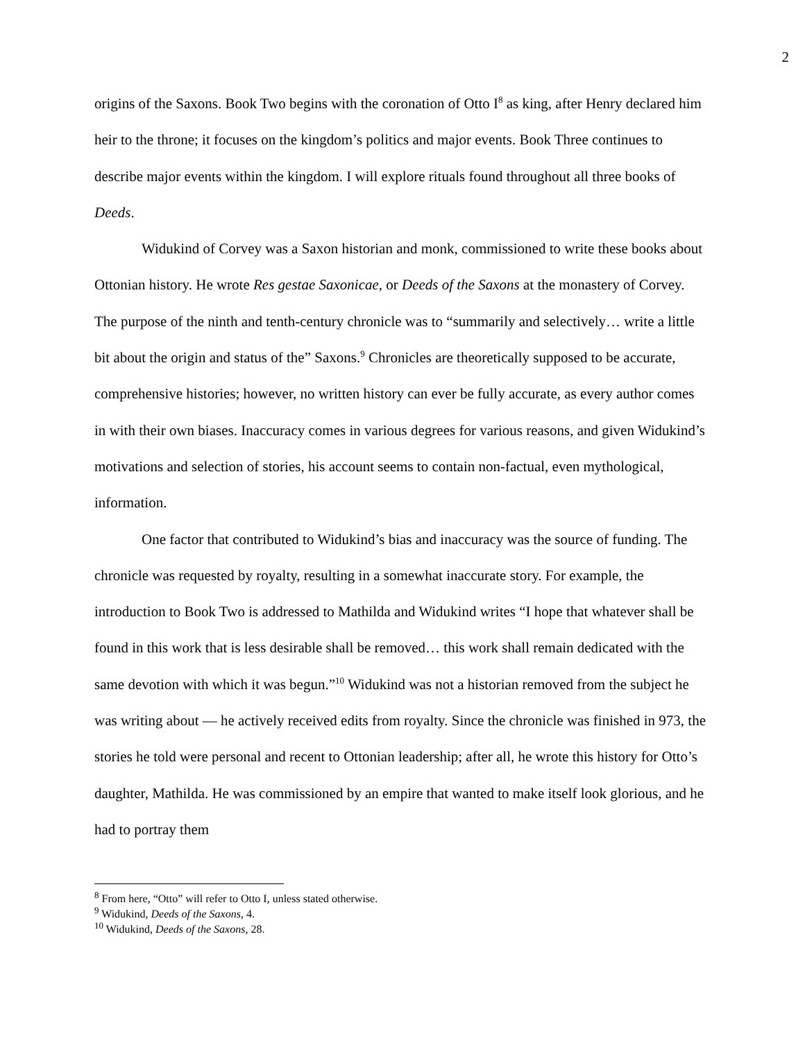2
origins of the Saxons. Book Two begins with the coronation of Otto I<sup>8</sup> as king, after Henry declared him heir to the throne; it focuses on the kingdom’s politics and major events. Book Three continues to describe major events within the kingdom. I will explore rituals found throughout all three books of Deeds.
Widukind of Corvey was a Saxon historian and monk, commissioned to write these books about Ottonian history. He wrote Res gestae Saxonicae, or Deeds of the Saxons at the monastery of Corvey. The purpose of the ninth and tenth-century chronicle was to “summarily and selectively… write a little bit about the origin and status of the” Saxons.<sup>9</sup> Chronicles are theoretically supposed to be accurate, comprehensive histories; however, no written history can ever be fully accurate, as every author comes in with their own biases. Inaccuracy comes in various degrees for various reasons, and given Widukind’s motivations and selection of stories, his account seems to contain non-factual, even mythological, information.
One factor that contributed to Widukind’s bias and inaccuracy was the source of funding. The chronicle was requested by royalty, resulting in a somewhat inaccurate story. For example, the introduction to Book Two is addressed to Mathilda and Widukind writes “I hope that whatever shall be found in this work that is less desirable shall be removed… this work shall remain dedicated with the same devotion with which it was begun.”<sup>10</sup> Widukind was not a historian removed from the subject he was writing about — he actively received edits from royalty. Since the chronicle was finished in 973, the stories he told were personal and recent to Ottonian leadership; after all, he wrote this history for Otto’s daughter, Mathilda. He was commissioned by an empire that wanted to make itself look glorious, and he had to portray them
<sup>8</sup> From here, “Otto” will refer to Otto I, unless stated otherwise.
<sup>9</sup> Widukind, Deeds of the Saxons, 4.
<sup>10</sup> Widukind, Deeds of the Saxons, 28.